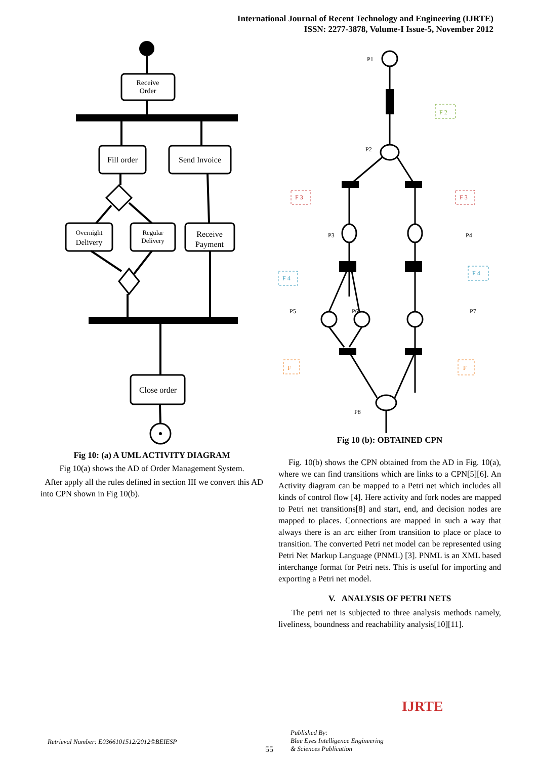International Journal of Recent Technology and Engineering (IJRTE)
ISSN: 2277-3878, Volume-I Issue-5, November 2012
Receive
Order
Fill order
Send Invoice
Overnight
Delivery
Regular
Delivery
Receive
Payment
Close order
Fig 10: (a) A UML ACTIVITY DIAGRAM
Fig 10(a) shows the AD of Order Management System.
After apply all the rules defined in section III we convert this AD into CPN shown in Fig 10(b).
P1
P2
P3
P4
P5
P6
P7
P8
F 2
F 3
F 3
F 4
F 4
F
F
Fig 10 (b): OBTAINED CPN
Fig. 10(b) shows the CPN obtained from the AD in Fig. 10(a), where we can find transitions which are links to a CPN[5][6]. An Activity diagram can be mapped to a Petri net which includes all kinds of control flow [4]. Here activity and fork nodes are mapped to Petri net transitions[8] and start, end, and decision nodes are mapped to places. Connections are mapped in such a way that always there is an arc either from transition to place or place to transition. The converted Petri net model can be represented using Petri Net Markup Language (PNML) [3]. PNML is an XML based interchange format for Petri nets. This is useful for importing and exporting a Petri net model.
V. ANALYSIS OF PETRI NETS
The petri net is subjected to three analysis methods namely, liveliness, boundness and reachability analysis[10][11].
Retrieval Number: E0366101512/2012©BEIESP
55
Published By:
Blue Eyes Intelligence Engineering
& Sciences Publication
IJRTE